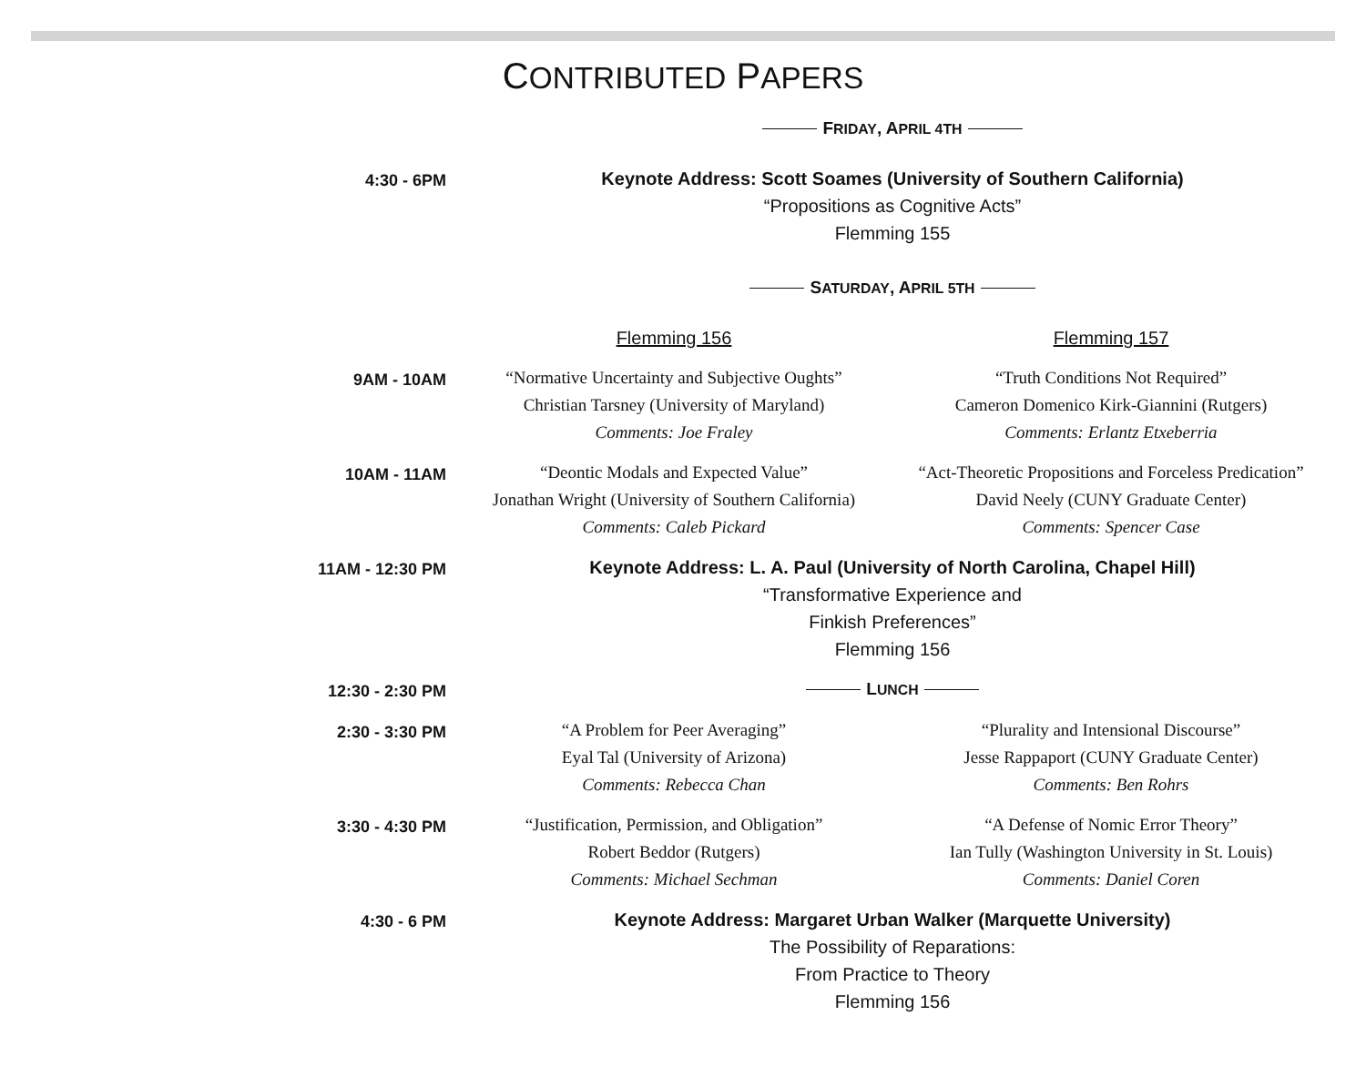CONTRIBUTED PAPERS
| | F RIDAY , A PRIL 4TH | |
| 4:30 - 6PM | Keynote Address: Scott Soames (University of Southern California) “Propositions as Cognitive Acts” Flemming 155 | |
| | S ATURDAY , A PRIL 5TH | |
| | Flemming 156 | Flemming 157 |
| 9AM - 10AM | “Normative Uncertainty and Subjective Oughts” Christian Tarsney (University of Maryland) Comments: Joe Fraley | “Truth Conditions Not Required” Cameron Domenico Kirk-Giannini (Rutgers) Comments: Erlantz Etxeberria |
| 10AM - 11AM | “Deontic Modals and Expected Value” Jonathan Wright (University of Southern California) Comments: Caleb Pickard | “Act-Theoretic Propositions and Forceless Predication” David Neely (CUNY Graduate Center) Comments: Spencer Case |
| 11AM - 12:30 PM | Keynote Address: L. A. Paul (University of North Carolina, Chapel Hill) “Transformative Experience and Finkish Preferences” Flemming 156 | |
| 12:30 - 2:30 PM | L UNCH | |
| 2:30 - 3:30 PM | “A Problem for Peer Averaging” Eyal Tal (University of Arizona) Comments: Rebecca Chan | “Plurality and Intensional Discourse” Jesse Rappaport (CUNY Graduate Center) Comments: Ben Rohrs |
| 3:30 - 4:30 PM | “Justification, Permission, and Obligation” Robert Beddor (Rutgers) Comments: Michael Sechman | “A Defense of Nomic Error Theory” Ian Tully (Washington University in St. Louis) Comments: Daniel Coren |
| 4:30 - 6 PM | Keynote Address: Margaret Urban Walker (Marquette University) The Possibility of Reparations: From Practice to Theory Flemming 156 | |